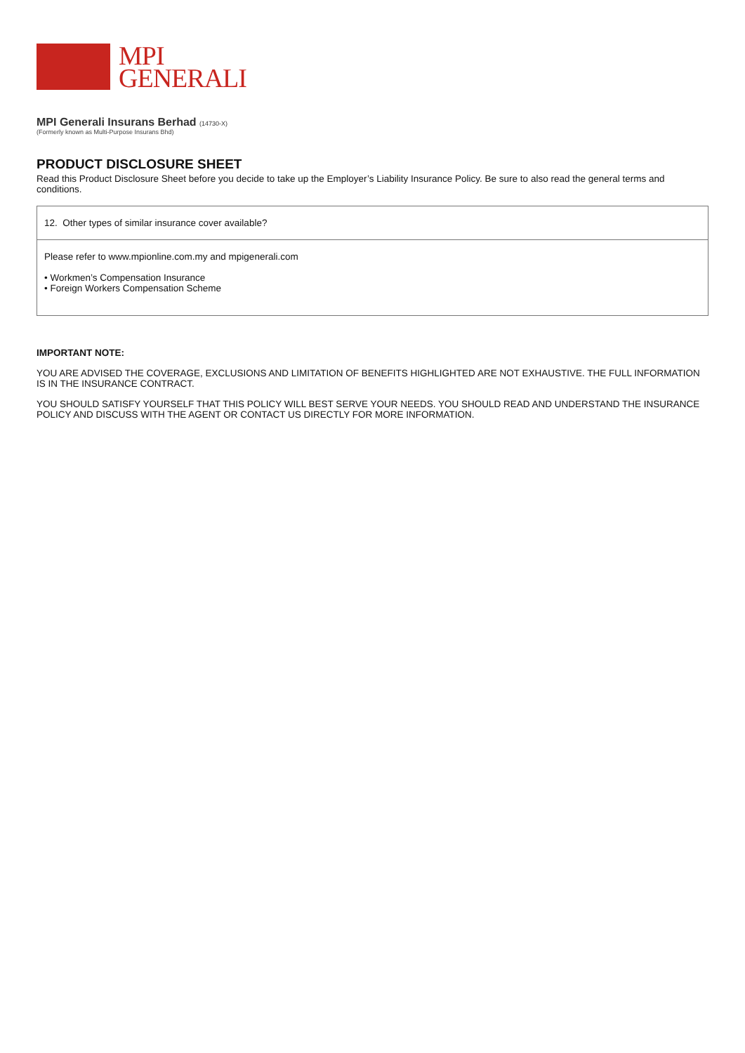MPI
GENERALI
MPI Generali Insurans Berhad (14730-X)
(Formerly known as Multi-Purpose Insurans Bhd)
PRODUCT DISCLOSURE SHEET
Read this Product Disclosure Sheet before you decide to take up the Employer’s Liability Insurance Policy. Be sure to also read the general terms and conditions.
| 12. Other types of similar insurance cover available? |
| Please refer to www.mpionline.com.my and mpigenerali.com • Workmen’s Compensation Insurance • Foreign Workers Compensation Scheme |
IMPORTANT NOTE:
YOU ARE ADVISED THE COVERAGE, EXCLUSIONS AND LIMITATION OF BENEFITS HIGHLIGHTED ARE NOT EXHAUSTIVE. THE FULL INFORMATION IS IN THE INSURANCE CONTRACT.
YOU SHOULD SATISFY YOURSELF THAT THIS POLICY WILL BEST SERVE YOUR NEEDS. YOU SHOULD READ AND UNDERSTAND THE INSURANCE POLICY AND DISCUSS WITH THE AGENT OR CONTACT US DIRECTLY FOR MORE INFORMATION.